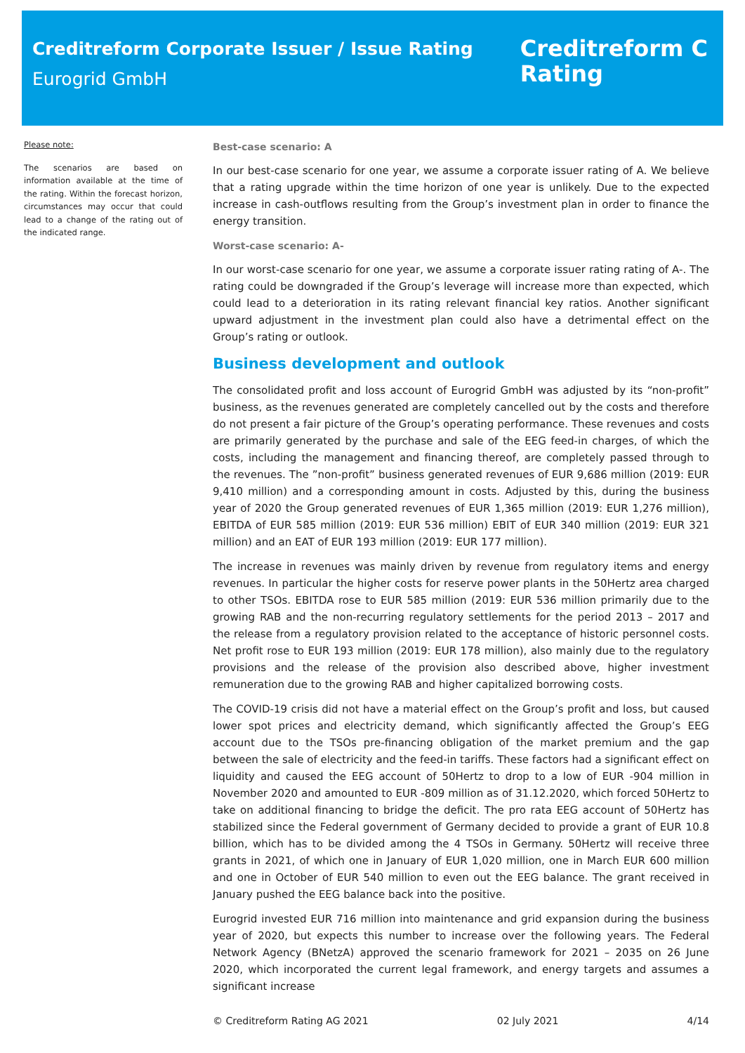Creditreform Corporate Issuer / Issue Rating
Eurogrid GmbH
Creditreform C
Rating
Please note:
The scenarios are based on information available at the time of the rating. Within the forecast horizon, circumstances may occur that could lead to a change of the rating out of the indicated range.
Best-case scenario: A
In our best-case scenario for one year, we assume a corporate issuer rating of A. We believe that a rating upgrade within the time horizon of one year is unlikely. Due to the expected increase in cash-outflows resulting from the Group’s investment plan in order to finance the energy transition.
Worst-case scenario: A-
In our worst-case scenario for one year, we assume a corporate issuer rating rating of A-. The rating could be downgraded if the Group’s leverage will increase more than expected, which could lead to a deterioration in its rating relevant financial key ratios. Another significant upward adjustment in the investment plan could also have a detrimental effect on the Group’s rating or outlook.
Business development and outlook
The consolidated profit and loss account of Eurogrid GmbH was adjusted by its “non-profit” business, as the revenues generated are completely cancelled out by the costs and therefore do not present a fair picture of the Group’s operating performance. These revenues and costs are primarily generated by the purchase and sale of the EEG feed-in charges, of which the costs, including the management and financing thereof, are completely passed through to the revenues. The ”non-profit” business generated revenues of EUR 9,686 million (2019: EUR 9,410 million) and a corresponding amount in costs. Adjusted by this, during the business year of 2020 the Group generated revenues of EUR 1,365 million (2019: EUR 1,276 million), EBITDA of EUR 585 million (2019: EUR 536 million) EBIT of EUR 340 million (2019: EUR 321 million) and an EAT of EUR 193 million (2019: EUR 177 million).
The increase in revenues was mainly driven by revenue from regulatory items and energy revenues. In particular the higher costs for reserve power plants in the 50Hertz area charged to other TSOs. EBITDA rose to EUR 585 million (2019: EUR 536 million primarily due to the growing RAB and the non-recurring regulatory settlements for the period 2013 – 2017 and the release from a regulatory provision related to the acceptance of historic personnel costs. Net profit rose to EUR 193 million (2019: EUR 178 million), also mainly due to the regulatory provisions and the release of the provision also described above, higher investment remuneration due to the growing RAB and higher capitalized borrowing costs.
The COVID-19 crisis did not have a material effect on the Group’s profit and loss, but caused lower spot prices and electricity demand, which significantly affected the Group’s EEG account due to the TSOs pre-financing obligation of the market premium and the gap between the sale of electricity and the feed-in tariffs. These factors had a significant effect on liquidity and caused the EEG account of 50Hertz to drop to a low of EUR -904 million in November 2020 and amounted to EUR -809 million as of 31.12.2020, which forced 50Hertz to take on additional financing to bridge the deficit. The pro rata EEG account of 50Hertz has stabilized since the Federal government of Germany decided to provide a grant of EUR 10.8 billion, which has to be divided among the 4 TSOs in Germany. 50Hertz will receive three grants in 2021, of which one in January of EUR 1,020 million, one in March EUR 600 million and one in October of EUR 540 million to even out the EEG balance. The grant received in January pushed the EEG balance back into the positive.
Eurogrid invested EUR 716 million into maintenance and grid expansion during the business year of 2020, but expects this number to increase over the following years. The Federal Network Agency (BNetzA) approved the scenario framework for 2021 – 2035 on 26 June 2020, which incorporated the current legal framework, and energy targets and assumes a significant increase
© Creditreform Rating AG 2021 02 July 2021 4/14